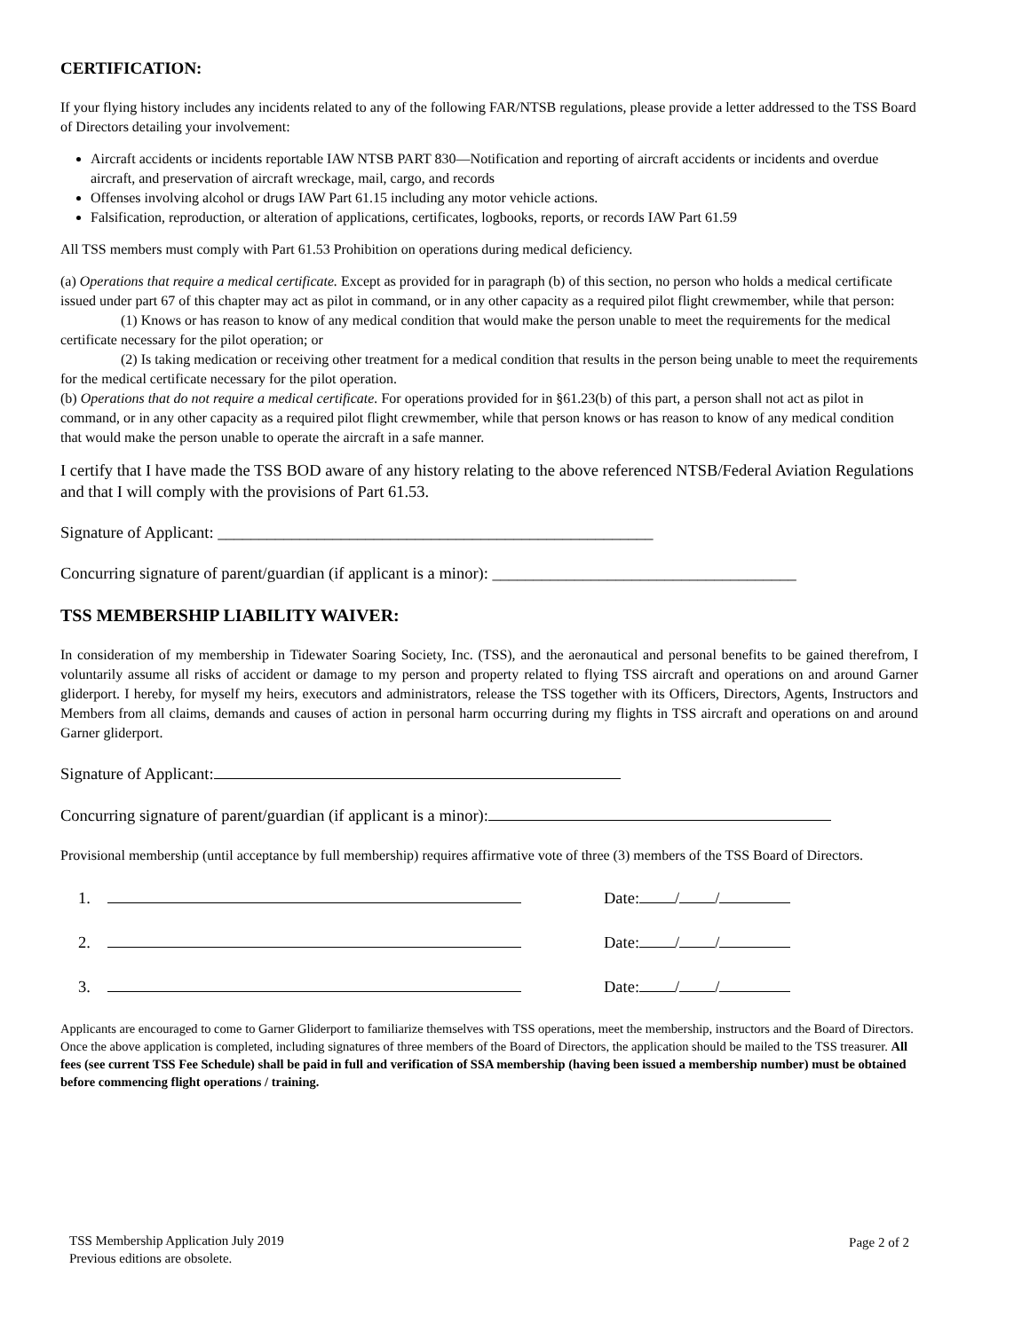CERTIFICATION:
If your flying history includes any incidents related to any of the following FAR/NTSB regulations, please provide a letter addressed to the TSS Board of Directors detailing your involvement:
Aircraft accidents or incidents reportable IAW NTSB PART 830—Notification and reporting of aircraft accidents or incidents and overdue aircraft, and preservation of aircraft wreckage, mail, cargo, and records
Offenses involving alcohol or drugs IAW Part 61.15 including any motor vehicle actions.
Falsification, reproduction, or alteration of applications, certificates, logbooks, reports, or records IAW Part 61.59
All TSS members must comply with Part 61.53 Prohibition on operations during medical deficiency.
(a) Operations that require a medical certificate. Except as provided for in paragraph (b) of this section, no person who holds a medical certificate issued under part 67 of this chapter may act as pilot in command, or in any other capacity as a required pilot flight crewmember, while that person:
(1) Knows or has reason to know of any medical condition that would make the person unable to meet the requirements for the medical certificate necessary for the pilot operation; or
(2) Is taking medication or receiving other treatment for a medical condition that results in the person being unable to meet the requirements for the medical certificate necessary for the pilot operation.
(b) Operations that do not require a medical certificate. For operations provided for in §61.23(b) of this part, a person shall not act as pilot in command, or in any other capacity as a required pilot flight crewmember, while that person knows or has reason to know of any medical condition that would make the person unable to operate the aircraft in a safe manner.
I certify that I have made the TSS BOD aware of any history relating to the above referenced NTSB/Federal Aviation Regulations and that I will comply with the provisions of Part 61.53.
Signature of Applicant: _____________________________________________________
Concurring signature of parent/guardian (if applicant is a minor): _____________________________________
TSS MEMBERSHIP LIABILITY WAIVER:
In consideration of my membership in Tidewater Soaring Society, Inc. (TSS), and the aeronautical and personal benefits to be gained therefrom, I voluntarily assume all risks of accident or damage to my person and property related to flying TSS aircraft and operations on and around Garner gliderport. I hereby, for myself my heirs, executors and administrators, release the TSS together with its Officers, Directors, Agents, Instructors and Members from all claims, demands and causes of action in personal harm occurring during my flights in TSS aircraft and operations on and around Garner gliderport.
Signature of Applicant:
Concurring signature of parent/guardian (if applicant is a minor):
Provisional membership (until acceptance by full membership) requires affirmative vote of three (3) members of the TSS Board of Directors.
1. Date: / /
2. Date: / /
3. Date: / /
Applicants are encouraged to come to Garner Gliderport to familiarize themselves with TSS operations, meet the membership, instructors and the Board of Directors. Once the above application is completed, including signatures of three members of the Board of Directors, the application should be mailed to the TSS treasurer. All fees (see current TSS Fee Schedule) shall be paid in full and verification of SSA membership (having been issued a membership number) must be obtained before commencing flight operations / training.
TSS Membership Application July 2019
Previous editions are obsolete.
Page 2 of 2